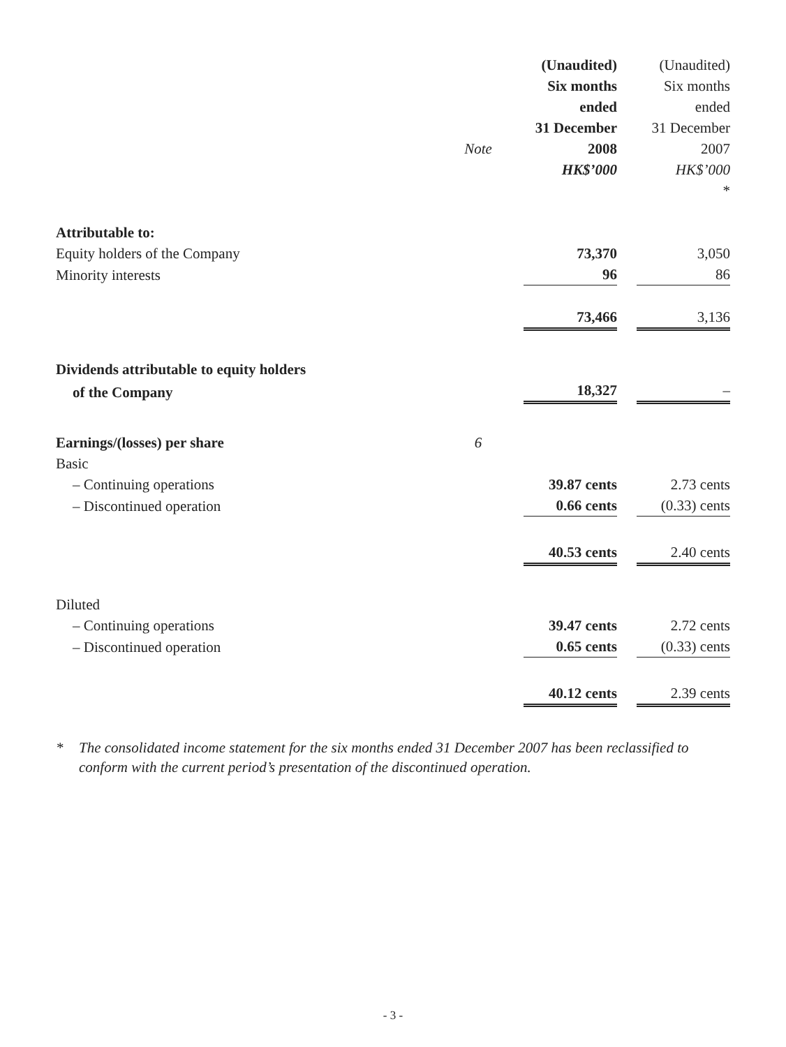| | | (Unaudited) | (Unaudited) |
| | | Six months | Six months |
| | | ended | ended |
| | | 31 December | 31 December |
| | Note | 2008 | 2007 |
| | | HK$’000 | HK$’000 |
| | | | * |
| Attributable to: | | | |
| Equity holders of the Company | | 73,370 | 3,050 |
| Minority interests | | 96 | 86 |
| | | 73,466 | 3,136 |
| Dividends attributable to equity holders | | | |
| of the Company | | 18,327 | – |
| Earnings/(losses) per share | 6 | | |
| Basic | | | |
| – Continuing operations | | 39.87 cents | 2.73 cents |
| – Discontinued operation | | 0.66 cents | (0.33) cents |
| | | 40.53 cents | 2.40 cents |
| Diluted | | | |
| – Continuing operations | | 39.47 cents | 2.72 cents |
| – Discontinued operation | | 0.65 cents | (0.33) cents |
| | | 40.12 cents | 2.39 cents |
* The consolidated income statement for the six months ended 31 December 2007 has been reclassified to conform with the current period’s presentation of the discontinued operation.
- 3 -